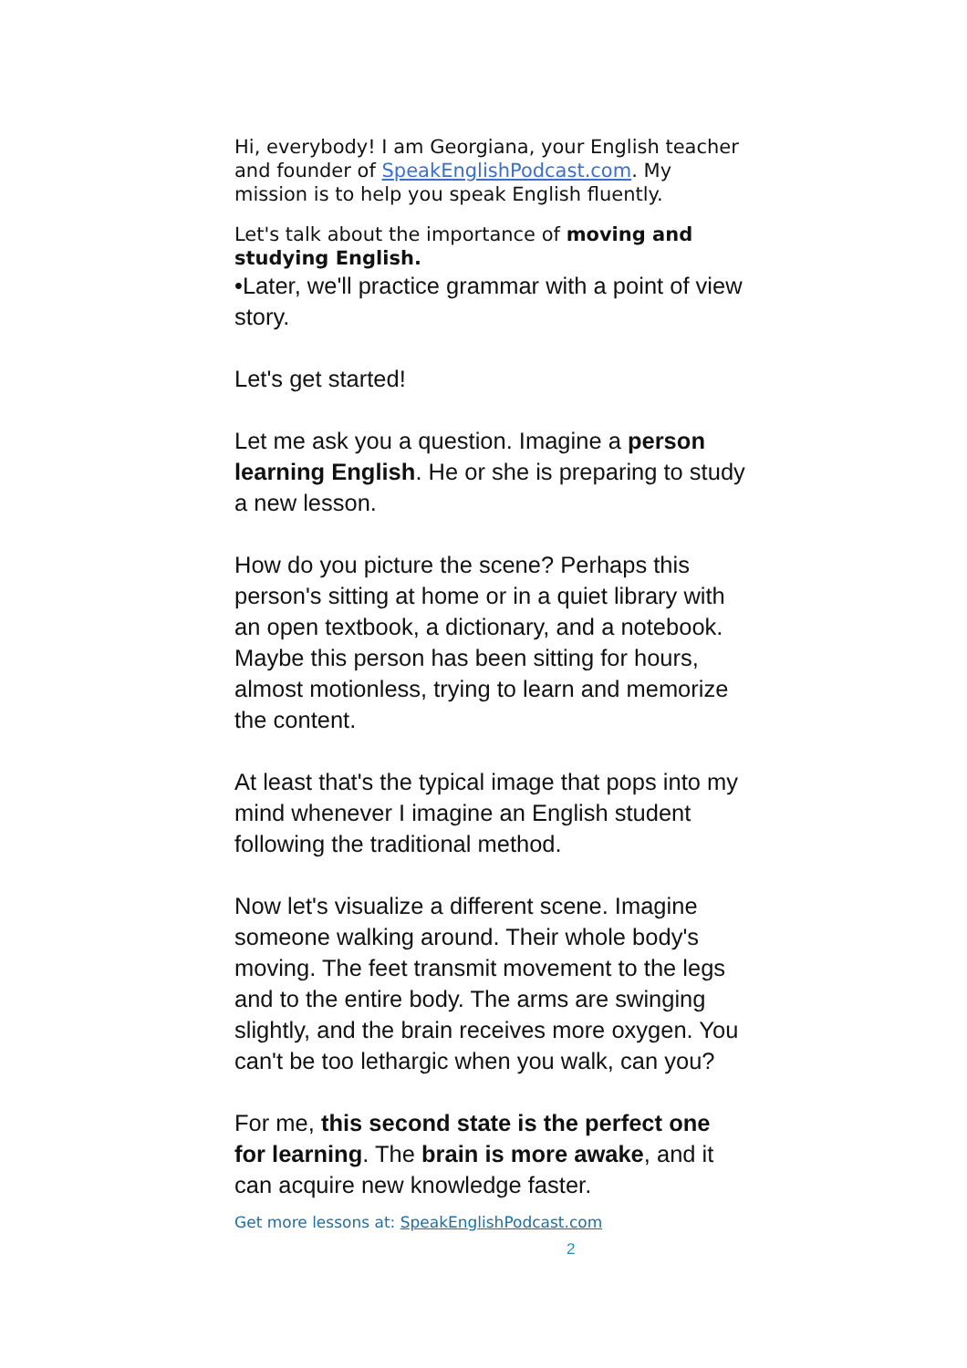Hi, everybody! I am Georgiana, your English teacher and founder of SpeakEnglishPodcast.com. My mission is to help you speak English fluently.
Let's talk about the importance of moving and studying English.
•Later, we'll practice grammar with a point of view story.
Let's get started!
Let me ask you a question. Imagine a person learning English. He or she is preparing to study a new lesson.
How do you picture the scene? Perhaps this person's sitting at home or in a quiet library with an open textbook, a dictionary, and a notebook. Maybe this person has been sitting for hours, almost motionless, trying to learn and memorize the content.
At least that's the typical image that pops into my mind whenever I imagine an English student following the traditional method.
Now let's visualize a different scene. Imagine someone walking around. Their whole body's moving. The feet transmit movement to the legs and to the entire body. The arms are swinging slightly, and the brain receives more oxygen. You can't be too lethargic when you walk, can you?
For me, this second state is the perfect one for learning. The brain is more awake, and it can acquire new knowledge faster.
Get more lessons at: SpeakEnglishPodcast.com
2